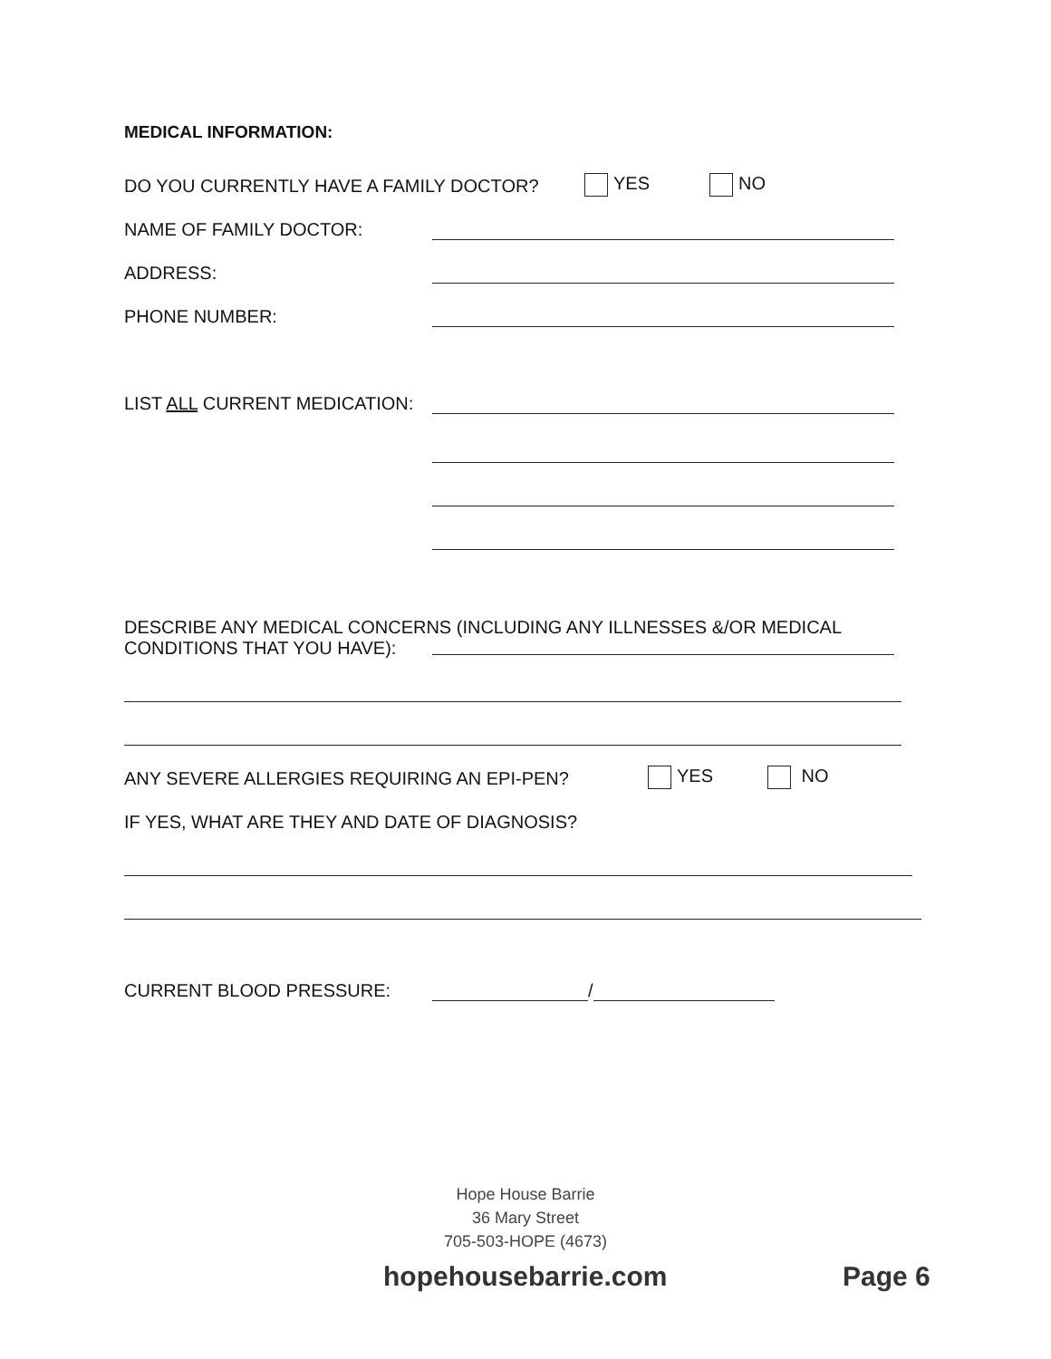MEDICAL INFORMATION:
DO YOU CURRENTLY HAVE A FAMILY DOCTOR? YES NO
NAME OF FAMILY DOCTOR:
ADDRESS:
PHONE NUMBER:
LIST ALL CURRENT MEDICATION:
DESCRIBE ANY MEDICAL CONCERNS (INCLUDING ANY ILLNESSES &/OR MEDICAL
CONDITIONS THAT YOU HAVE):
ANY SEVERE ALLERGIES REQUIRING AN EPI-PEN? YES NO
IF YES, WHAT ARE THEY AND DATE OF DIAGNOSIS?
CURRENT BLOOD PRESSURE: /
Hope House Barrie
36 Mary Street
705-503-HOPE (4673)
hopehousebarrie.com Page 6